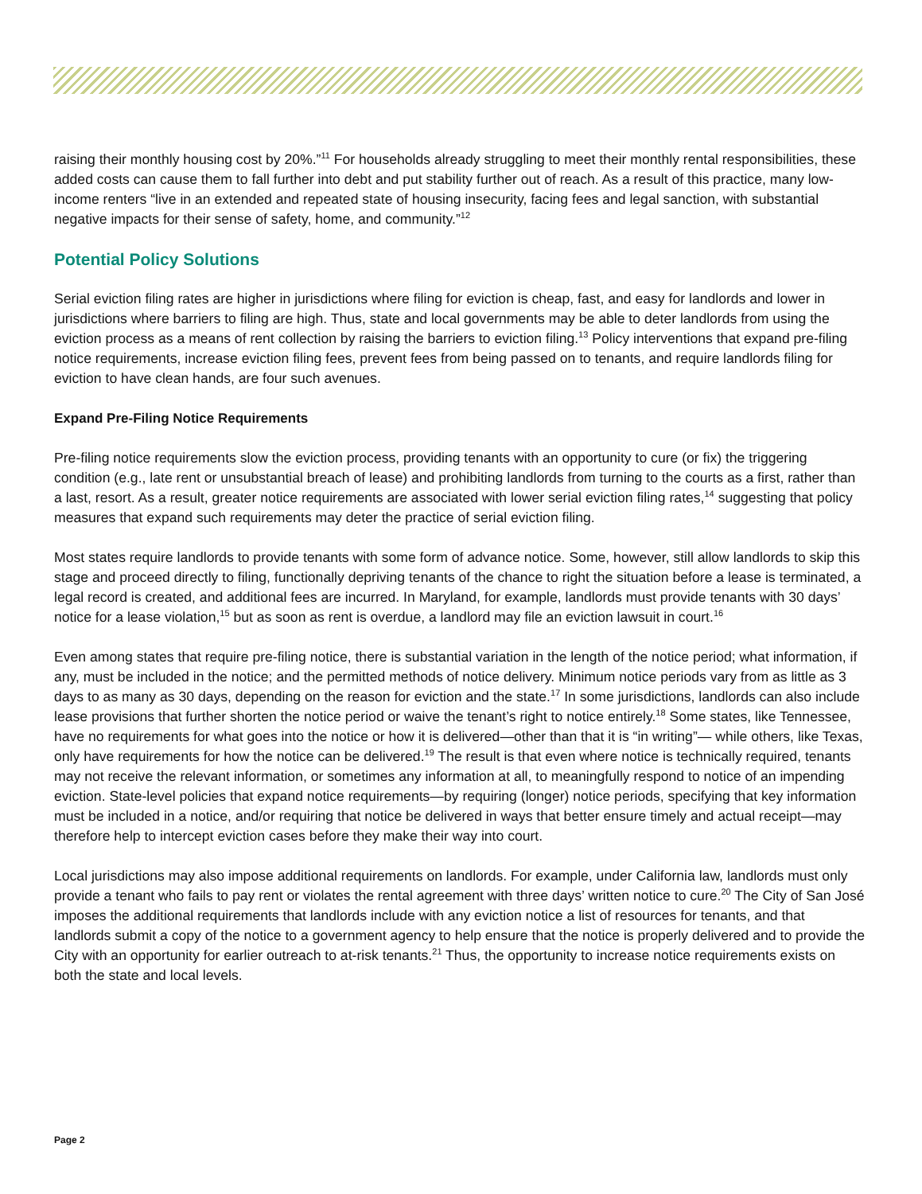raising their monthly housing cost by 20%.”<sup>11</sup> For households already struggling to meet their monthly rental responsibilities, these added costs can cause them to fall further into debt and put stability further out of reach. As a result of this practice, many low-income renters “live in an extended and repeated state of housing insecurity, facing fees and legal sanction, with substantial negative impacts for their sense of safety, home, and community.”<sup>12</sup>
Potential Policy Solutions
Serial eviction filing rates are higher in jurisdictions where filing for eviction is cheap, fast, and easy for landlords and lower in jurisdictions where barriers to filing are high. Thus, state and local governments may be able to deter landlords from using the eviction process as a means of rent collection by raising the barriers to eviction filing.<sup>13</sup> Policy interventions that expand pre-filing notice requirements, increase eviction filing fees, prevent fees from being passed on to tenants, and require landlords filing for eviction to have clean hands, are four such avenues.
Expand Pre-Filing Notice Requirements
Pre-filing notice requirements slow the eviction process, providing tenants with an opportunity to cure (or fix) the triggering condition (e.g., late rent or unsubstantial breach of lease) and prohibiting landlords from turning to the courts as a first, rather than a last, resort. As a result, greater notice requirements are associated with lower serial eviction filing rates,<sup>14</sup> suggesting that policy measures that expand such requirements may deter the practice of serial eviction filing.
Most states require landlords to provide tenants with some form of advance notice. Some, however, still allow landlords to skip this stage and proceed directly to filing, functionally depriving tenants of the chance to right the situation before a lease is terminated, a legal record is created, and additional fees are incurred. In Maryland, for example, landlords must provide tenants with 30 days’ notice for a lease violation,<sup>15</sup> but as soon as rent is overdue, a landlord may file an eviction lawsuit in court.<sup>16</sup>
Even among states that require pre-filing notice, there is substantial variation in the length of the notice period; what information, if any, must be included in the notice; and the permitted methods of notice delivery. Minimum notice periods vary from as little as 3 days to as many as 30 days, depending on the reason for eviction and the state.<sup>17</sup> In some jurisdictions, landlords can also include lease provisions that further shorten the notice period or waive the tenant’s right to notice entirely.<sup>18</sup> Some states, like Tennessee, have no requirements for what goes into the notice or how it is delivered—other than that it is “in writing”— while others, like Texas, only have requirements for how the notice can be delivered.<sup>19</sup> The result is that even where notice is technically required, tenants may not receive the relevant information, or sometimes any information at all, to meaningfully respond to notice of an impending eviction. State-level policies that expand notice requirements—by requiring (longer) notice periods, specifying that key information must be included in a notice, and/or requiring that notice be delivered in ways that better ensure timely and actual receipt—may therefore help to intercept eviction cases before they make their way into court.
Local jurisdictions may also impose additional requirements on landlords. For example, under California law, landlords must only provide a tenant who fails to pay rent or violates the rental agreement with three days’ written notice to cure.<sup>20</sup> The City of San José imposes the additional requirements that landlords include with any eviction notice a list of resources for tenants, and that landlords submit a copy of the notice to a government agency to help ensure that the notice is properly delivered and to provide the City with an opportunity for earlier outreach to at-risk tenants.<sup>21</sup> Thus, the opportunity to increase notice requirements exists on both the state and local levels.
Page 2